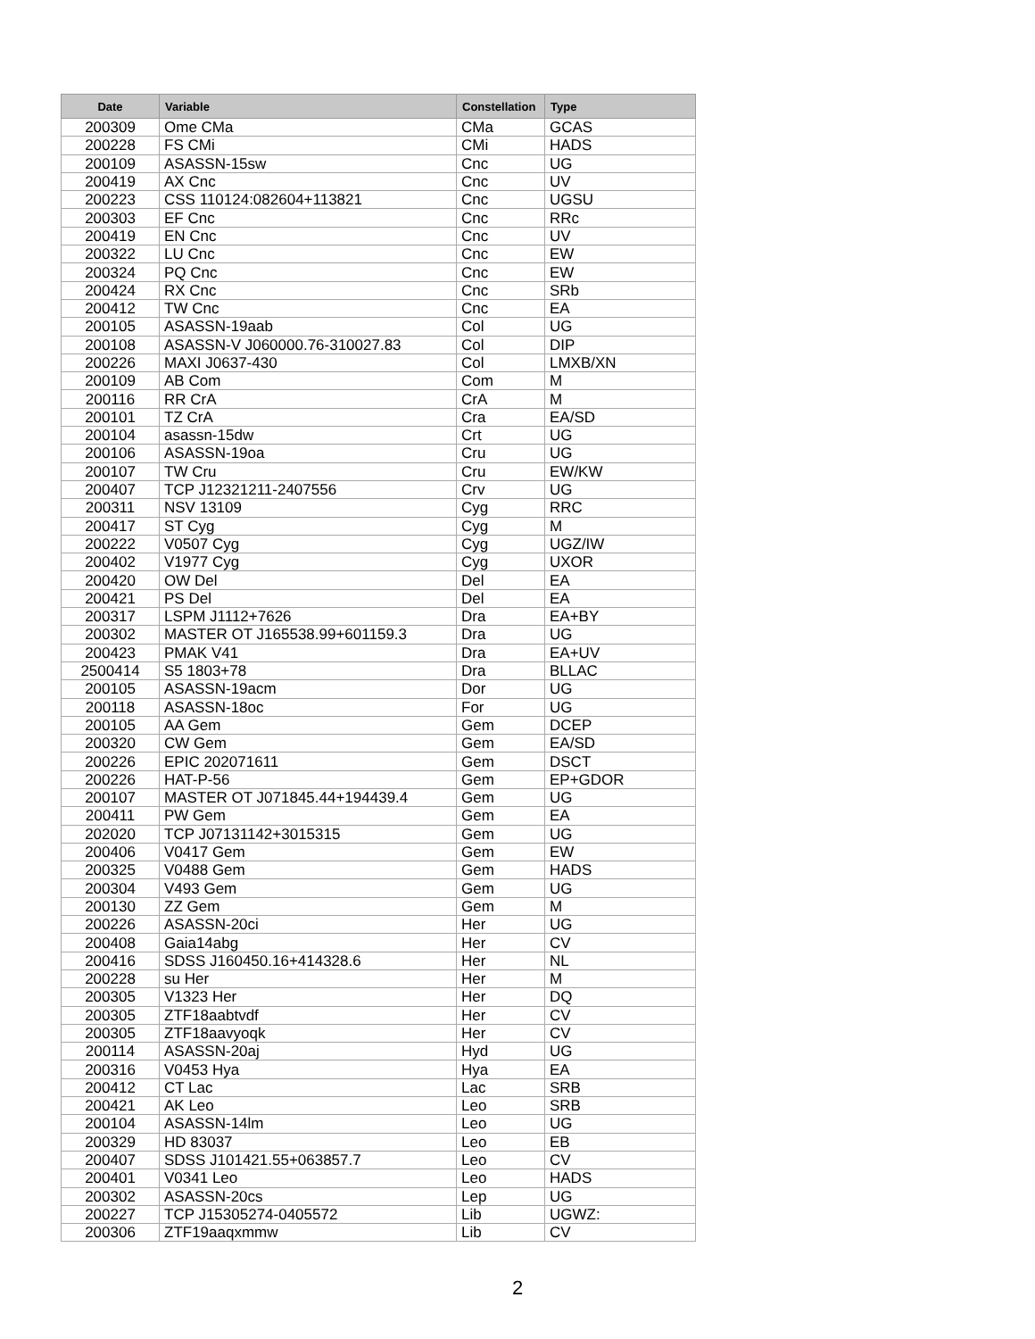| Date | Variable | Constellation | Type |
| --- | --- | --- | --- |
| 200309 | Ome CMa | CMa | GCAS |
| 200228 | FS CMi | CMi | HADS |
| 200109 | ASASSN-15sw | Cnc | UG |
| 200419 | AX Cnc | Cnc | UV |
| 200223 | CSS 110124:082604+113821 | Cnc | UGSU |
| 200303 | EF Cnc | Cnc | RRc |
| 200419 | EN Cnc | Cnc | UV |
| 200322 | LU Cnc | Cnc | EW |
| 200324 | PQ Cnc | Cnc | EW |
| 200424 | RX Cnc | Cnc | SRb |
| 200412 | TW Cnc | Cnc | EA |
| 200105 | ASASSN-19aab | Col | UG |
| 200108 | ASASSN-V J060000.76-310027.83 | Col | DIP |
| 200226 | MAXI J0637-430 | Col | LMXB/XN |
| 200109 | AB Com | Com | M |
| 200116 | RR CrA | CrA | M |
| 200101 | TZ CrA | Cra | EA/SD |
| 200104 | asassn-15dw | Crt | UG |
| 200106 | ASASSN-19oa | Cru | UG |
| 200107 | TW Cru | Cru | EW/KW |
| 200407 | TCP J12321211-2407556 | Crv | UG |
| 200311 | NSV 13109 | Cyg | RRC |
| 200417 | ST Cyg | Cyg | M |
| 200222 | V0507 Cyg | Cyg | UGZ/IW |
| 200402 | V1977 Cyg | Cyg | UXOR |
| 200420 | OW Del | Del | EA |
| 200421 | PS Del | Del | EA |
| 200317 | LSPM J1112+7626 | Dra | EA+BY |
| 200302 | MASTER OT J165538.99+601159.3 | Dra | UG |
| 200423 | PMAK V41 | Dra | EA+UV |
| 2500414 | S5 1803+78 | Dra | BLLAC |
| 200105 | ASASSN-19acm | Dor | UG |
| 200118 | ASASSN-18oc | For | UG |
| 200105 | AA Gem | Gem | DCEP |
| 200320 | CW Gem | Gem | EA/SD |
| 200226 | EPIC 202071611 | Gem | DSCT |
| 200226 | HAT-P-56 | Gem | EP+GDOR |
| 200107 | MASTER OT J071845.44+194439.4 | Gem | UG |
| 200411 | PW Gem | Gem | EA |
| 202020 | TCP J07131142+3015315 | Gem | UG |
| 200406 | V0417 Gem | Gem | EW |
| 200325 | V0488 Gem | Gem | HADS |
| 200304 | V493 Gem | Gem | UG |
| 200130 | ZZ Gem | Gem | M |
| 200226 | ASASSN-20ci | Her | UG |
| 200408 | Gaia14abg | Her | CV |
| 200416 | SDSS J160450.16+414328.6 | Her | NL |
| 200228 | su Her | Her | M |
| 200305 | V1323 Her | Her | DQ |
| 200305 | ZTF18aabtvdf | Her | CV |
| 200305 | ZTF18aavyoqk | Her | CV |
| 200114 | ASASSN-20aj | Hyd | UG |
| 200316 | V0453 Hya | Hya | EA |
| 200412 | CT Lac | Lac | SRB |
| 200421 | AK Leo | Leo | SRB |
| 200104 | ASASSN-14lm | Leo | UG |
| 200329 | HD 83037 | Leo | EB |
| 200407 | SDSS J101421.55+063857.7 | Leo | CV |
| 200401 | V0341 Leo | Leo | HADS |
| 200302 | ASASSN-20cs | Lep | UG |
| 200227 | TCP J15305274-0405572 | Lib | UGWZ: |
| 200306 | ZTF19aaqxmmw | Lib | CV |
2